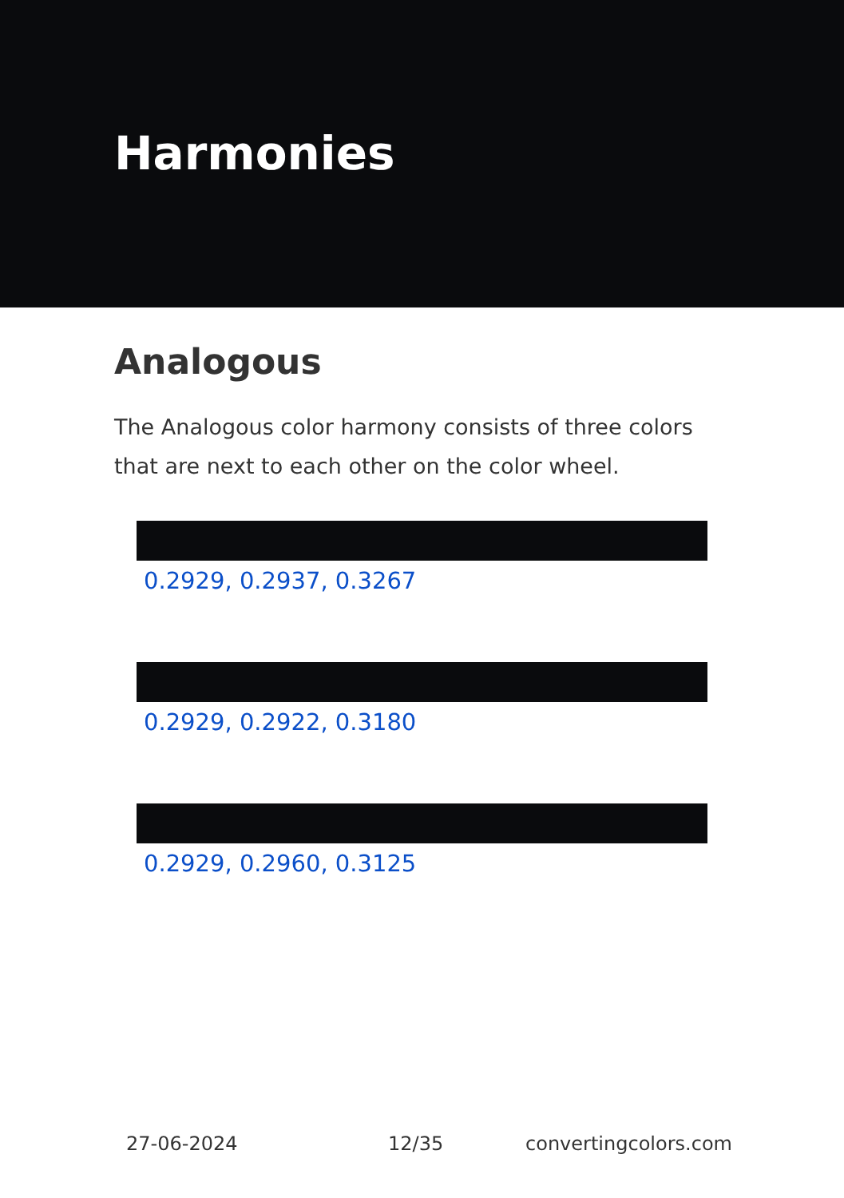Harmonies
Analogous
The Analogous color harmony consists of three colors that are next to each other on the color wheel.
0.2929, 0.2937, 0.3267
0.2929, 0.2922, 0.3180
0.2929, 0.2960, 0.3125
27-06-2024 12/35 convertingcolors.com